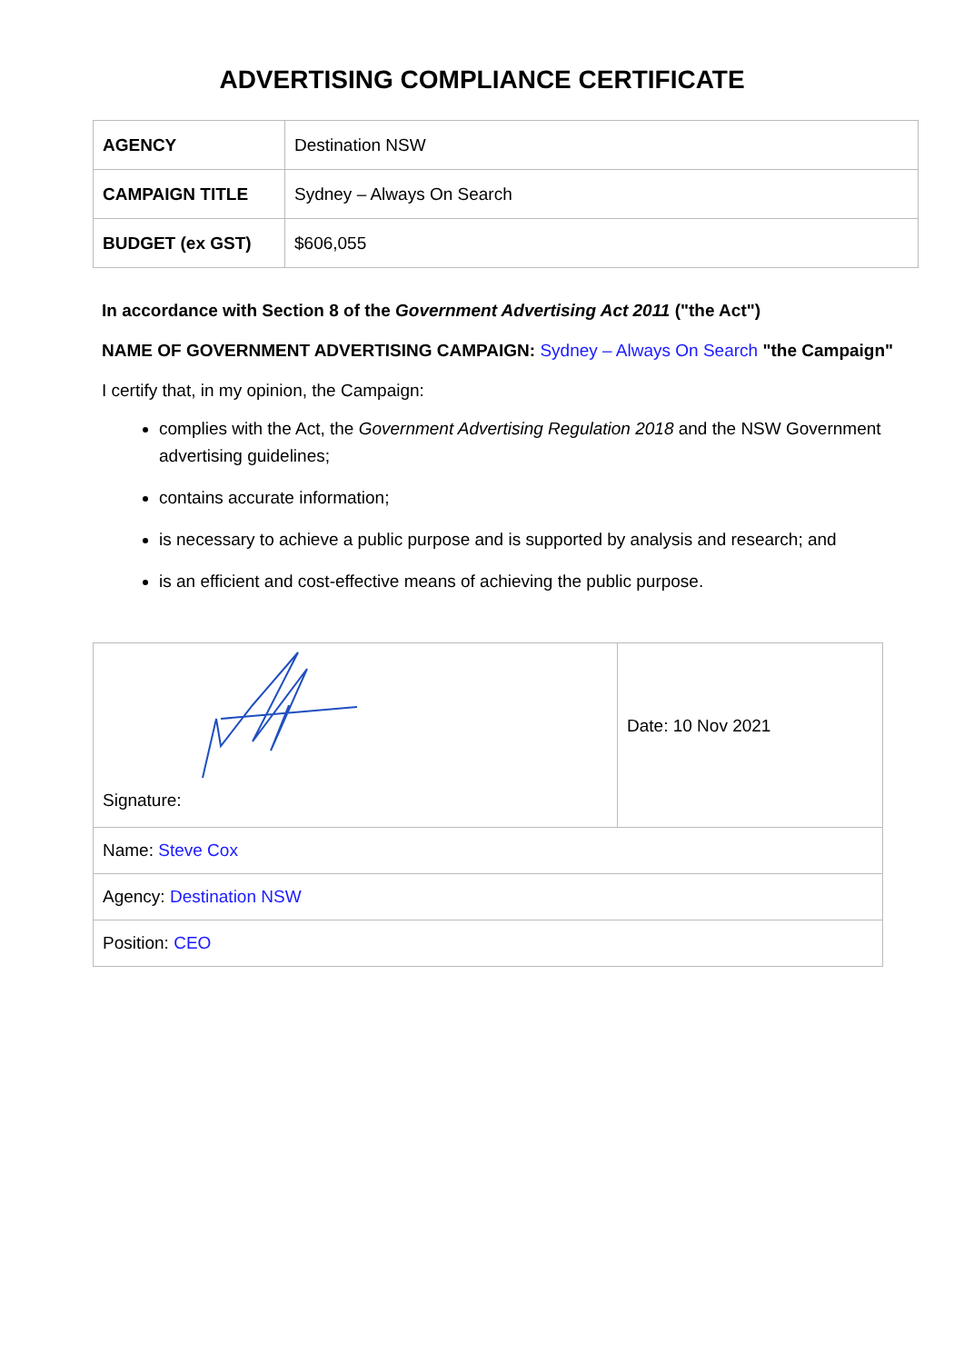ADVERTISING COMPLIANCE CERTIFICATE
| AGENCY | Destination NSW |
| CAMPAIGN TITLE | Sydney – Always On Search |
| BUDGET (ex GST) | $606,055 |
In accordance with Section 8 of the Government Advertising Act 2011 ("the Act")
NAME OF GOVERNMENT ADVERTISING CAMPAIGN: Sydney – Always On Search "the Campaign"
I certify that, in my opinion, the Campaign:
complies with the Act, the Government Advertising Regulation 2018 and the NSW Government advertising guidelines;
contains accurate information;
is necessary to achieve a public purpose and is supported by analysis and research; and
is an efficient and cost-effective means of achieving the public purpose.
| Signature: | Date: 10 Nov 2021 |
| Name: Steve Cox | |
| Agency: Destination NSW | |
| Position: CEO | |